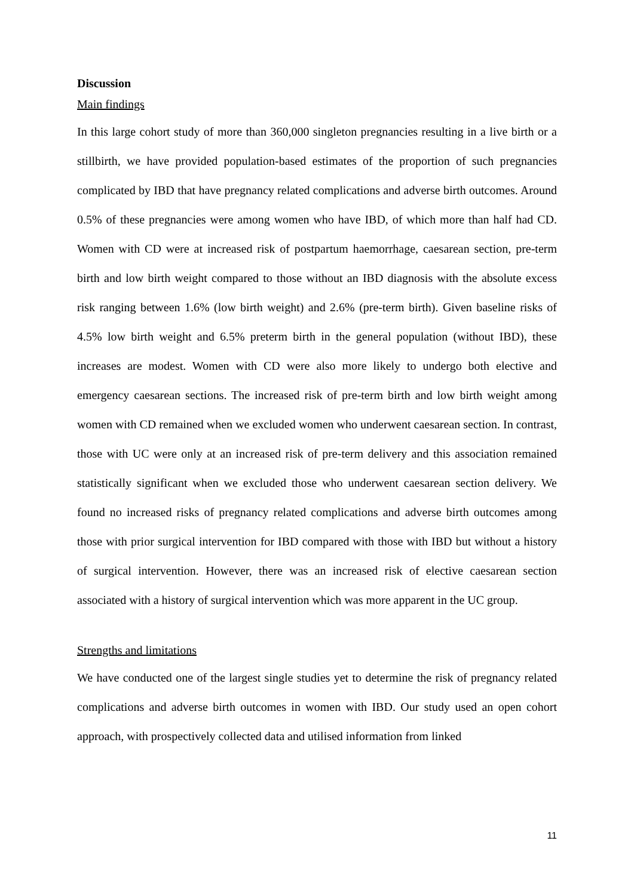Discussion
Main findings
In this large cohort study of more than 360,000 singleton pregnancies resulting in a live birth or a stillbirth, we have provided population-based estimates of the proportion of such pregnancies complicated by IBD that have pregnancy related complications and adverse birth outcomes. Around 0.5% of these pregnancies were among women who have IBD, of which more than half had CD. Women with CD were at increased risk of postpartum haemorrhage, caesarean section, pre-term birth and low birth weight compared to those without an IBD diagnosis with the absolute excess risk ranging between 1.6% (low birth weight) and 2.6% (pre-term birth). Given baseline risks of 4.5% low birth weight and 6.5% preterm birth in the general population (without IBD), these increases are modest. Women with CD were also more likely to undergo both elective and emergency caesarean sections. The increased risk of pre-term birth and low birth weight among women with CD remained when we excluded women who underwent caesarean section. In contrast, those with UC were only at an increased risk of pre-term delivery and this association remained statistically significant when we excluded those who underwent caesarean section delivery. We found no increased risks of pregnancy related complications and adverse birth outcomes among those with prior surgical intervention for IBD compared with those with IBD but without a history of surgical intervention. However, there was an increased risk of elective caesarean section associated with a history of surgical intervention which was more apparent in the UC group.
Strengths and limitations
We have conducted one of the largest single studies yet to determine the risk of pregnancy related complications and adverse birth outcomes in women with IBD. Our study used an open cohort approach, with prospectively collected data and utilised information from linked
11